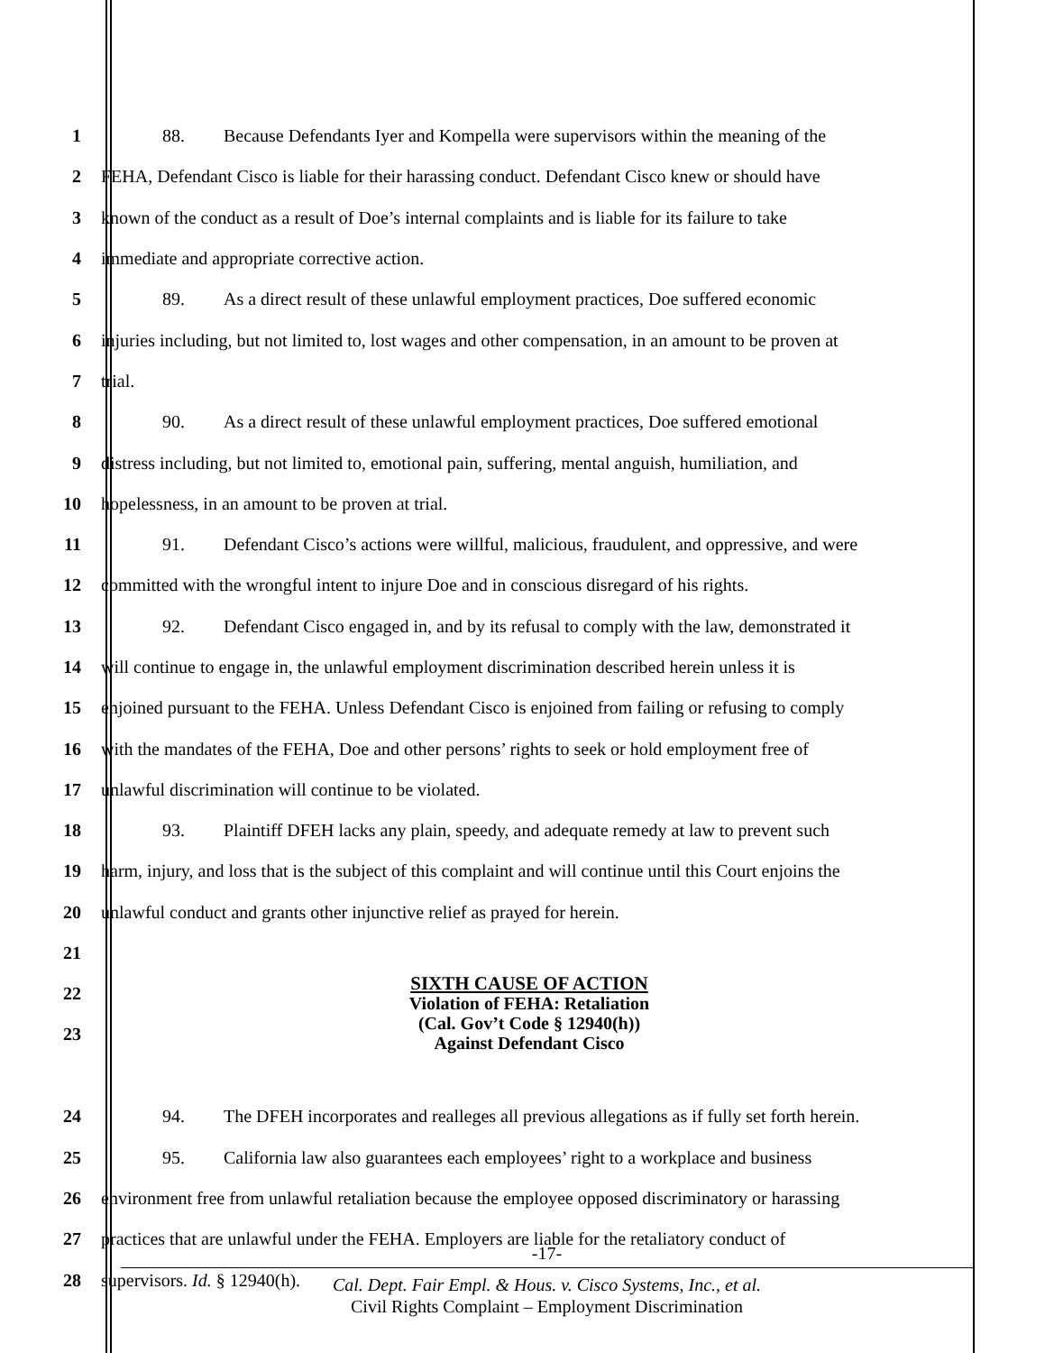1 88. Because Defendants Iyer and Kompella were supervisors within the meaning of the
2 FEHA, Defendant Cisco is liable for their harassing conduct. Defendant Cisco knew or should have
3 known of the conduct as a result of Doe’s internal complaints and is liable for its failure to take
4 immediate and appropriate corrective action.
5 89. As a direct result of these unlawful employment practices, Doe suffered economic
6 injuries including, but not limited to, lost wages and other compensation, in an amount to be proven at
7 trial.
8 90. As a direct result of these unlawful employment practices, Doe suffered emotional
9 distress including, but not limited to, emotional pain, suffering, mental anguish, humiliation, and
10 hopelessness, in an amount to be proven at trial.
11 91. Defendant Cisco’s actions were willful, malicious, fraudulent, and oppressive, and were
12 committed with the wrongful intent to injure Doe and in conscious disregard of his rights.
13 92. Defendant Cisco engaged in, and by its refusal to comply with the law, demonstrated it
14 will continue to engage in, the unlawful employment discrimination described herein unless it is
15 enjoined pursuant to the FEHA. Unless Defendant Cisco is enjoined from failing or refusing to comply
16 with the mandates of the FEHA, Doe and other persons’ rights to seek or hold employment free of
17 unlawful discrimination will continue to be violated.
18 93. Plaintiff DFEH lacks any plain, speedy, and adequate remedy at law to prevent such
19 harm, injury, and loss that is the subject of this complaint and will continue until this Court enjoins the
20 unlawful conduct and grants other injunctive relief as prayed for herein.
21
22
23
SIXTH CAUSE OF ACTION
Violation of FEHA: Retaliation
(Cal. Gov’t Code § 12940(h))
Against Defendant Cisco
24 94. The DFEH incorporates and realleges all previous allegations as if fully set forth herein.
25 95. California law also guarantees each employees’ right to a workplace and business
26 environment free from unlawful retaliation because the employee opposed discriminatory or harassing
27 practices that are unlawful under the FEHA. Employers are liable for the retaliatory conduct of
28 supervisors. Id. § 12940(h).
-17-
Cal. Dept. Fair Empl. & Hous. v. Cisco Systems, Inc., et al.
Civil Rights Complaint – Employment Discrimination